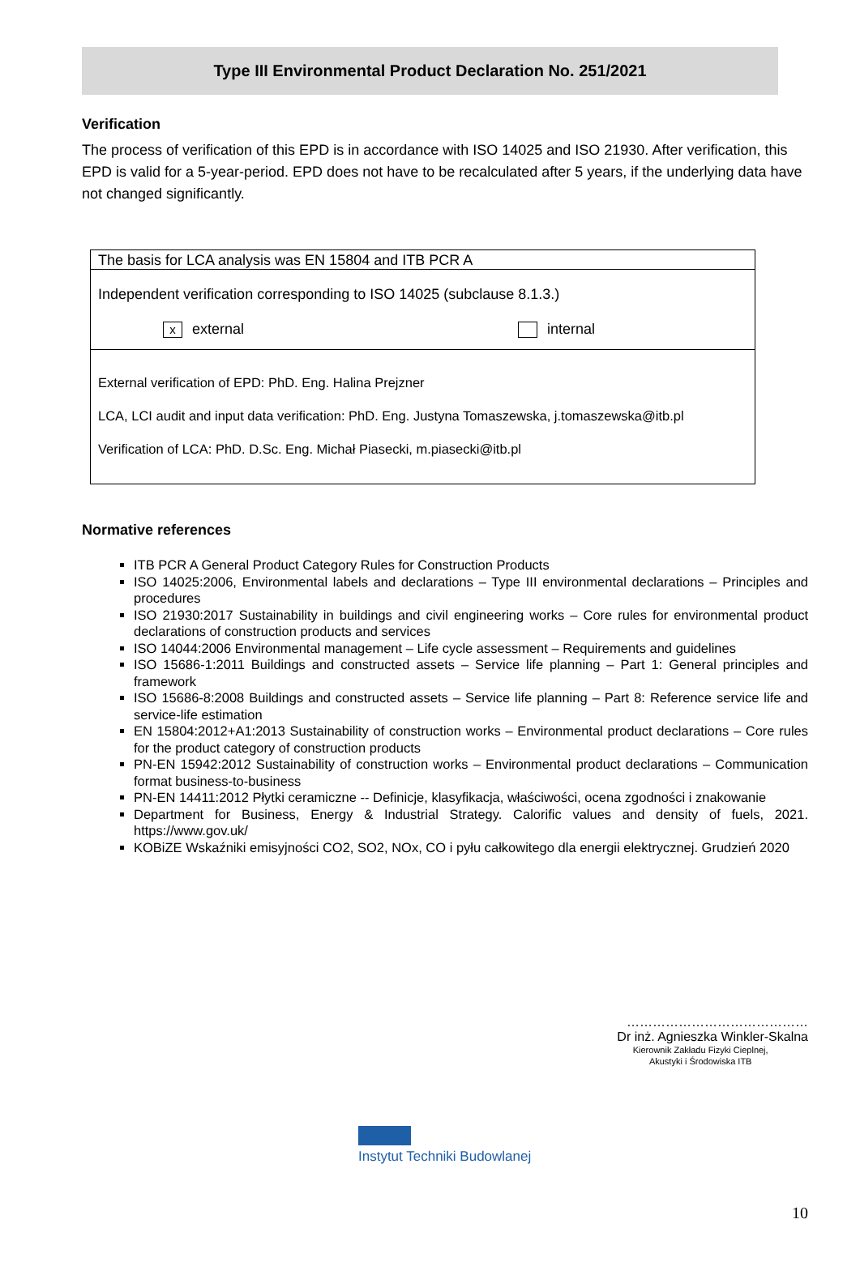Type III Environmental Product Declaration No. 251/2021
Verification
The process of verification of this EPD is in accordance with ISO 14025 and ISO 21930. After verification, this EPD is valid for a 5-year-period. EPD does not have to be recalculated after 5 years, if the underlying data have not changed significantly.
| The basis for LCA analysis was EN 15804 and ITB PCR A |
| Independent verification corresponding to ISO 14025 (subclause 8.1.3.) x external internal |
| External verification of EPD: PhD. Eng. Halina Prejzner LCA, LCI audit and input data verification: PhD. Eng. Justyna Tomaszewska, j.tomaszewska@itb.pl Verification of LCA: PhD. D.Sc. Eng. Michał Piasecki, m.piasecki@itb.pl |
Normative references
ITB PCR A General Product Category Rules for Construction Products
ISO 14025:2006, Environmental labels and declarations – Type III environmental declarations – Principles and procedures
ISO 21930:2017 Sustainability in buildings and civil engineering works – Core rules for environmental product declarations of construction products and services
ISO 14044:2006 Environmental management – Life cycle assessment – Requirements and guidelines
ISO 15686-1:2011 Buildings and constructed assets – Service life planning – Part 1: General principles and framework
ISO 15686-8:2008 Buildings and constructed assets – Service life planning – Part 8: Reference service life and service-life estimation
EN 15804:2012+A1:2013 Sustainability of construction works – Environmental product declarations – Core rules for the product category of construction products
PN-EN 15942:2012 Sustainability of construction works – Environmental product declarations – Communication format business-to-business
PN-EN 14411:2012 Płytki ceramiczne -- Definicje, klasyfikacja, właściwości, ocena zgodności i znakowanie
Department for Business, Energy & Industrial Strategy. Calorific values and density of fuels, 2021. https://www.gov.uk/
KOBiZE Wskaźniki emisyjności CO2, SO2, NOx, CO i pyłu całkowitego dla energii elektrycznej. Grudzień 2020
……………………………………
Dr inż. Agnieszka Winkler-Skalna
Kierownik Zakładu Fizyki Cieplnej,
Akustyki i Środowiska ITB
Instytut Techniki Budowlanej
10